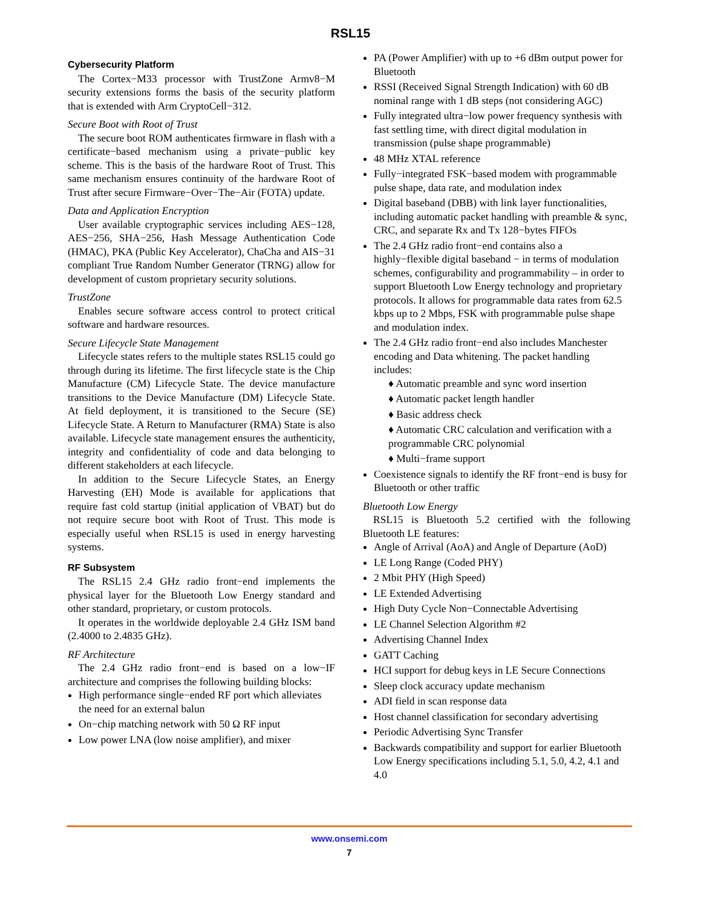RSL15
Cybersecurity Platform
The Cortex−M33 processor with TrustZone Armv8−M security extensions forms the basis of the security platform that is extended with Arm CryptoCell−312.
Secure Boot with Root of Trust
The secure boot ROM authenticates firmware in flash with a certificate−based mechanism using a private−public key scheme. This is the basis of the hardware Root of Trust. This same mechanism ensures continuity of the hardware Root of Trust after secure Firmware−Over−The−Air (FOTA) update.
Data and Application Encryption
User available cryptographic services including AES−128, AES−256, SHA−256, Hash Message Authentication Code (HMAC), PKA (Public Key Accelerator), ChaCha and AIS−31 compliant True Random Number Generator (TRNG) allow for development of custom proprietary security solutions.
TrustZone
Enables secure software access control to protect critical software and hardware resources.
Secure Lifecycle State Management
Lifecycle states refers to the multiple states RSL15 could go through during its lifetime. The first lifecycle state is the Chip Manufacture (CM) Lifecycle State. The device manufacture transitions to the Device Manufacture (DM) Lifecycle State. At field deployment, it is transitioned to the Secure (SE) Lifecycle State. A Return to Manufacturer (RMA) State is also available. Lifecycle state management ensures the authenticity, integrity and confidentiality of code and data belonging to different stakeholders at each lifecycle.
In addition to the Secure Lifecycle States, an Energy Harvesting (EH) Mode is available for applications that require fast cold startup (initial application of VBAT) but do not require secure boot with Root of Trust. This mode is especially useful when RSL15 is used in energy harvesting systems.
RF Subsystem
The RSL15 2.4 GHz radio front−end implements the physical layer for the Bluetooth Low Energy standard and other standard, proprietary, or custom protocols.
It operates in the worldwide deployable 2.4 GHz ISM band (2.4000 to 2.4835 GHz).
RF Architecture
The 2.4 GHz radio front−end is based on a low−IF architecture and comprises the following building blocks:
High performance single−ended RF port which alleviates the need for an external balun
On−chip matching network with 50 Ω RF input
Low power LNA (low noise amplifier), and mixer
PA (Power Amplifier) with up to +6 dBm output power for Bluetooth
RSSI (Received Signal Strength Indication) with 60 dB nominal range with 1 dB steps (not considering AGC)
Fully integrated ultra−low power frequency synthesis with fast settling time, with direct digital modulation in transmission (pulse shape programmable)
48 MHz XTAL reference
Fully−integrated FSK−based modem with programmable pulse shape, data rate, and modulation index
Digital baseband (DBB) with link layer functionalities, including automatic packet handling with preamble & sync, CRC, and separate Rx and Tx 128−bytes FIFOs
The 2.4 GHz radio front−end contains also a highly−flexible digital baseband − in terms of modulation schemes, configurability and programmability – in order to support Bluetooth Low Energy technology and proprietary protocols. It allows for programmable data rates from 62.5 kbps up to 2 Mbps, FSK with programmable pulse shape and modulation index.
The 2.4 GHz radio front−end also includes Manchester encoding and Data whitening. The packet handling includes:
♦ Automatic preamble and sync word insertion
♦ Automatic packet length handler
♦ Basic address check
♦ Automatic CRC calculation and verification with a programmable CRC polynomial
♦ Multi−frame support
Coexistence signals to identify the RF front−end is busy for Bluetooth or other traffic
Bluetooth Low Energy
RSL15 is Bluetooth 5.2 certified with the following Bluetooth LE features:
Angle of Arrival (AoA) and Angle of Departure (AoD)
LE Long Range (Coded PHY)
2 Mbit PHY (High Speed)
LE Extended Advertising
High Duty Cycle Non−Connectable Advertising
LE Channel Selection Algorithm #2
Advertising Channel Index
GATT Caching
HCI support for debug keys in LE Secure Connections
Sleep clock accuracy update mechanism
ADI field in scan response data
Host channel classification for secondary advertising
Periodic Advertising Sync Transfer
Backwards compatibility and support for earlier Bluetooth Low Energy specifications including 5.1, 5.0, 4.2, 4.1 and 4.0
www.onsemi.com
7